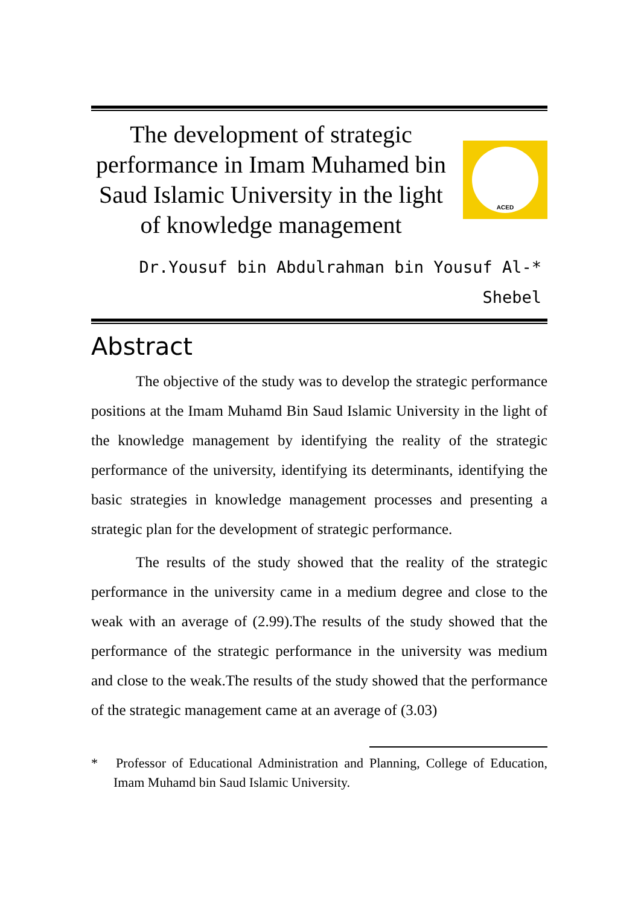The development of strategic performance in Imam Muhamed bin Saud Islamic University in the light of knowledge management
ACED
Dr.Yousuf bin Abdulrahman bin Yousuf Al-*
Shebel
Abstract
The objective of the study was to develop the strategic performance positions at the Imam Muhamd Bin Saud Islamic University in the light of the knowledge management by identifying the reality of the strategic performance of the university, identifying its determinants, identifying the basic strategies in knowledge management processes and presenting a strategic plan for the development of strategic performance.
The results of the study showed that the reality of the strategic performance in the university came in a medium degree and close to the weak with an average of (2.99).The results of the study showed that the performance of the strategic performance in the university was medium and close to the weak.The results of the study showed that the performance of the strategic management came at an average of (3.03)
* Professor of Educational Administration and Planning, College of Education, Imam Muhamd bin Saud Islamic University.